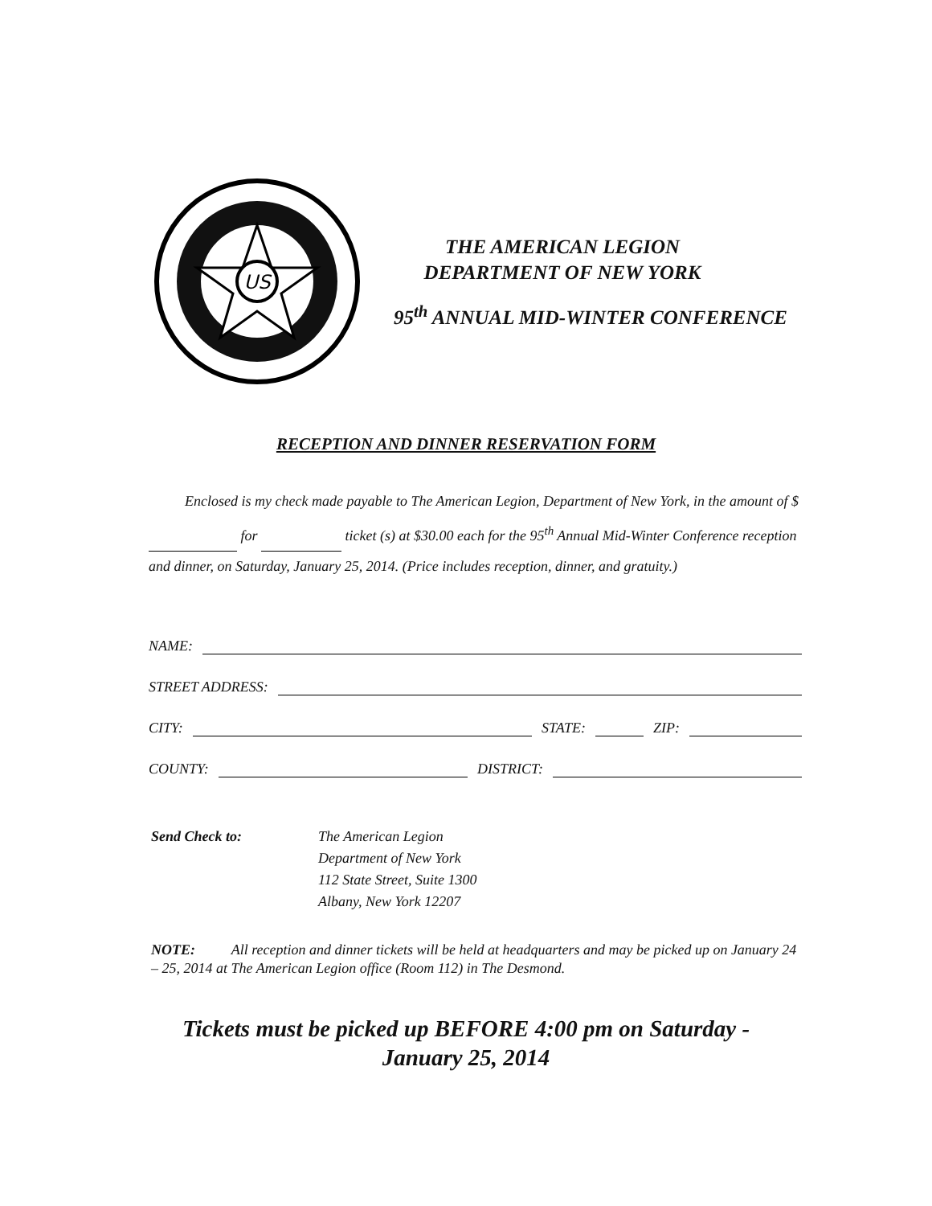US
THE AMERICAN LEGION
DEPARTMENT OF NEW YORK
95<sup>th</sup> ANNUAL MID-WINTER CONFERENCE
RECEPTION AND DINNER RESERVATION FORM
Enclosed is my check made payable to The American Legion, Department of New York, in the amount of $ for ticket (s) at $30.00 each for the 95<sup>th</sup> Annual Mid-Winter Conference reception and dinner, on Saturday, January 25, 2014. (Price includes reception, dinner, and gratuity.)
NAME:
STREET ADDRESS:
CITY: STATE: ZIP:
COUNTY: DISTRICT:
Send Check to: The American Legion
Department of New York
112 State Street, Suite 1300
Albany, New York 12207
NOTE: All reception and dinner tickets will be held at headquarters and may be picked up on January 24 – 25, 2014 at The American Legion office (Room 112) in The Desmond.
Tickets must be picked up BEFORE 4:00 pm on Saturday -
January 25, 2014